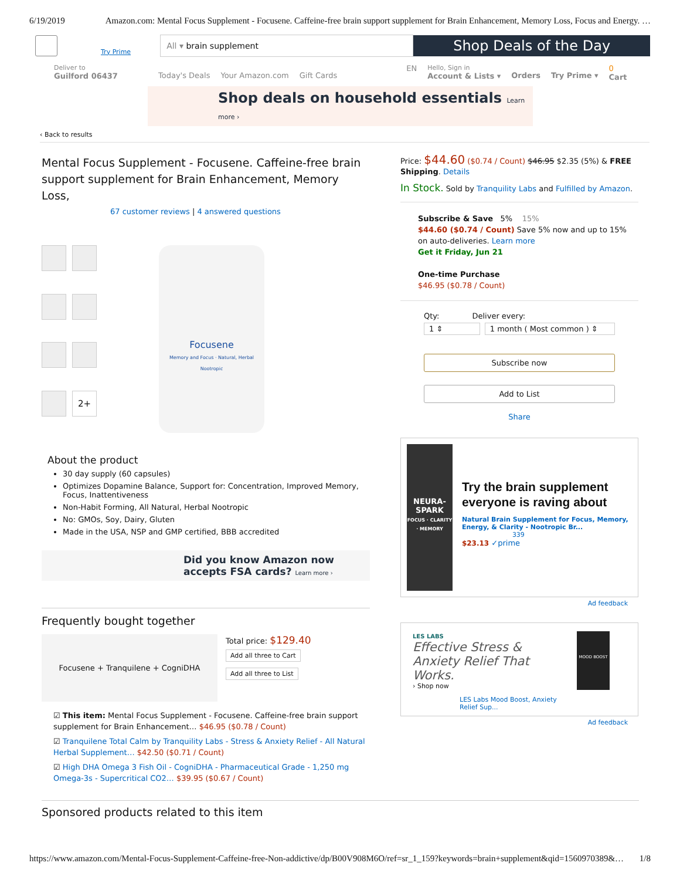6/19/2019 Amazon.com: Mental Focus Supplement - Focusene. Caffeine-free brain support supplement for Brain Enhancement, Memory Loss, Focus and Energy. …
Try Prime
All ▾ brain supplement
Shop Deals of the Day
Deliver to
Guilford 06437
Today's Deals Your Amazon.com Gift Cards EN
Hello, Sign in
Account & Lists ▾
Orders Try Prime ▾
0
Cart
Shop deals on household essentials Learn more ›
‹ Back to results
Mental Focus Supplement - Focusene. Caffeine-free brain support supplement for Brain Enhancement, Memory Loss,
67 customer reviews | 4 answered questions
2+
Focusene
Memory and Focus · Natural, Herbal Nootropic
About the product
30 day supply (60 capsules)
Optimizes Dopamine Balance, Support for: Concentration, Improved Memory, Focus, Inattentiveness
Non-Habit Forming, All Natural, Herbal Nootropic
No: GMOs, Soy, Dairy, Gluten
Made in the USA, NSP and GMP certified, BBB accredited
Did you know Amazon now accepts FSA cards? Learn more ›
Frequently bought together
Focusene + Tranquilene + CogniDHA
Total price: $129.40
Add all three to Cart
Add all three to List
☑ This item: Mental Focus Supplement - Focusene. Caffeine-free brain support supplement for Brain Enhancement… $46.95 ($0.78 / Count)
☑ Tranquilene Total Calm by Tranquility Labs - Stress & Anxiety Relief - All Natural Herbal Supplement… $42.50 ($0.71 / Count)
☑ High DHA Omega 3 Fish Oil - CogniDHA - Pharmaceutical Grade - 1,250 mg Omega-3s - Supercritical CO2… $39.95 ($0.67 / Count)
Price: $44.60 ($0.74 / Count) $46.95 $2.35 (5%) & FREE Shipping. Details
In Stock. Sold by Tranquility Labs and Fulfilled by Amazon.
Subscribe & Save 5% 15%
$44.60 ($0.74 / Count) Save 5% now and up to 15% on auto-deliveries. Learn more
Get it Friday, Jun 21
One-time Purchase
$46.95 ($0.78 / Count)
Qty: Deliver every:
1 ⇕ 1 month ( Most common ) ⇕
Subscribe now
Add to List
Share
NEURA-SPARK
FOCUS · CLARITY · MEMORY
Try the brain supplement everyone is raving about
Natural Brain Supplement for Focus, Memory, Energy, & Clarity - Nootropic Br...
339
$23.13 ✓prime
Ad feedback
LES LABS
Effective Stress & Anxiety Relief That Works.
› Shop now
LES Labs Mood Boost, Anxiety Relief Sup...
MOOD BOOST
Ad feedback
Sponsored products related to this item
https://www.amazon.com/Mental-Focus-Supplement-Caffeine-free-Non-addictive/dp/B00V908M6O/ref=sr_1_159?keywords=brain+supplement&qid=1560970389&… 1/8